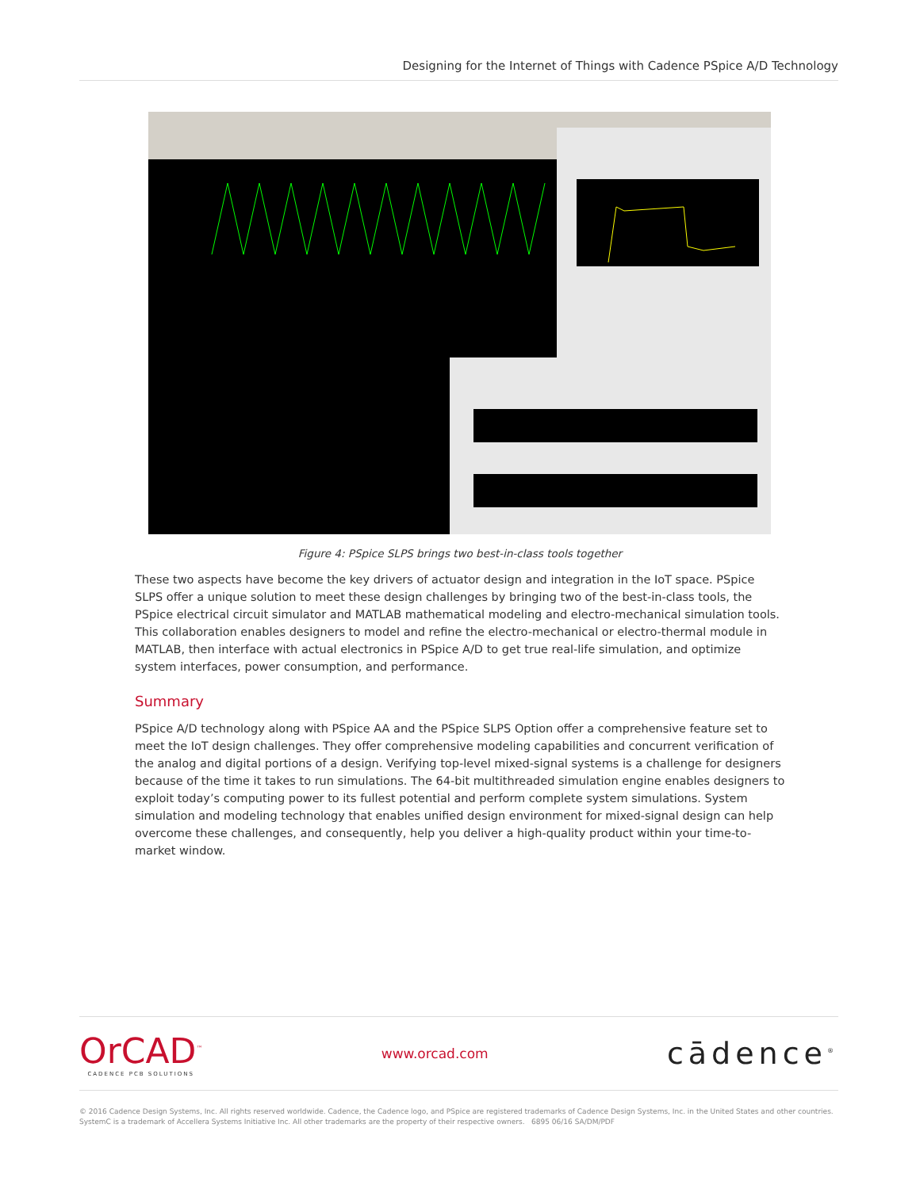Designing for the Internet of Things with Cadence PSpice A/D Technology
Figure 4: PSpice SLPS brings two best-in-class tools together
These two aspects have become the key drivers of actuator design and integration in the IoT space. PSpice SLPS offer a unique solution to meet these design challenges by bringing two of the best-in-class tools, the PSpice electrical circuit simulator and MATLAB mathematical modeling and electro-mechanical simulation tools. This collaboration enables designers to model and refine the electro-mechanical or electro-thermal module in MATLAB, then interface with actual electronics in PSpice A/D to get true real-life simulation, and optimize system interfaces, power consumption, and performance.
Summary
PSpice A/D technology along with PSpice AA and the PSpice SLPS Option offer a comprehensive feature set to meet the IoT design challenges. They offer comprehensive modeling capabilities and concurrent verification of the analog and digital portions of a design. Verifying top-level mixed-signal systems is a challenge for designers because of the time it takes to run simulations. The 64-bit multithreaded simulation engine enables designers to exploit today’s computing power to its fullest potential and perform complete system simulations. System simulation and modeling technology that enables unified design environment for mixed-signal design can help overcome these challenges, and consequently, help you deliver a high-quality product within your time-to-market window.
OrCAD<sup>™</sup>
CADENCE PCB SOLUTIONS
www.orcad.com
cādence<sup>®</sup>
© 2016 Cadence Design Systems, Inc. All rights reserved worldwide. Cadence, the Cadence logo, and PSpice are registered trademarks of Cadence Design Systems, Inc. in the United States and other countries. SystemC is a trademark of Accellera Systems Initiative Inc. All other trademarks are the property of their respective owners. 6895 06/16 SA/DM/PDF